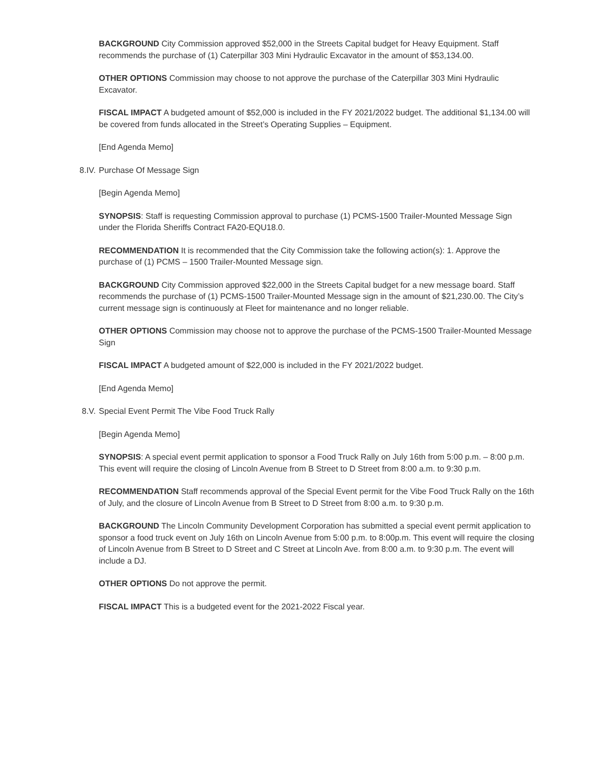BACKGROUND City Commission approved $52,000 in the Streets Capital budget for Heavy Equipment. Staff recommends the purchase of (1) Caterpillar 303 Mini Hydraulic Excavator in the amount of $53,134.00.
OTHER OPTIONS Commission may choose to not approve the purchase of the Caterpillar 303 Mini Hydraulic Excavator.
FISCAL IMPACT A budgeted amount of $52,000 is included in the FY 2021/2022 budget. The additional $1,134.00 will be covered from funds allocated in the Street’s Operating Supplies – Equipment.
[End Agenda Memo]
8.IV. Purchase Of Message Sign
[Begin Agenda Memo]
SYNOPSIS: Staff is requesting Commission approval to purchase (1) PCMS-1500 Trailer-Mounted Message Sign under the Florida Sheriffs Contract FA20-EQU18.0.
RECOMMENDATION It is recommended that the City Commission take the following action(s): 1. Approve the purchase of (1) PCMS – 1500 Trailer-Mounted Message sign.
BACKGROUND City Commission approved $22,000 in the Streets Capital budget for a new message board. Staff recommends the purchase of (1) PCMS-1500 Trailer-Mounted Message sign in the amount of $21,230.00. The City’s current message sign is continuously at Fleet for maintenance and no longer reliable.
OTHER OPTIONS Commission may choose not to approve the purchase of the PCMS-1500 Trailer-Mounted Message Sign
FISCAL IMPACT A budgeted amount of $22,000 is included in the FY 2021/2022 budget.
[End Agenda Memo]
8.V. Special Event Permit The Vibe Food Truck Rally
[Begin Agenda Memo]
SYNOPSIS: A special event permit application to sponsor a Food Truck Rally on July 16th from 5:00 p.m. – 8:00 p.m. This event will require the closing of Lincoln Avenue from B Street to D Street from 8:00 a.m. to 9:30 p.m.
RECOMMENDATION Staff recommends approval of the Special Event permit for the Vibe Food Truck Rally on the 16th of July, and the closure of Lincoln Avenue from B Street to D Street from 8:00 a.m. to 9:30 p.m.
BACKGROUND The Lincoln Community Development Corporation has submitted a special event permit application to sponsor a food truck event on July 16th on Lincoln Avenue from 5:00 p.m. to 8:00p.m. This event will require the closing of Lincoln Avenue from B Street to D Street and C Street at Lincoln Ave. from 8:00 a.m. to 9:30 p.m. The event will include a DJ.
OTHER OPTIONS Do not approve the permit.
FISCAL IMPACT This is a budgeted event for the 2021-2022 Fiscal year.